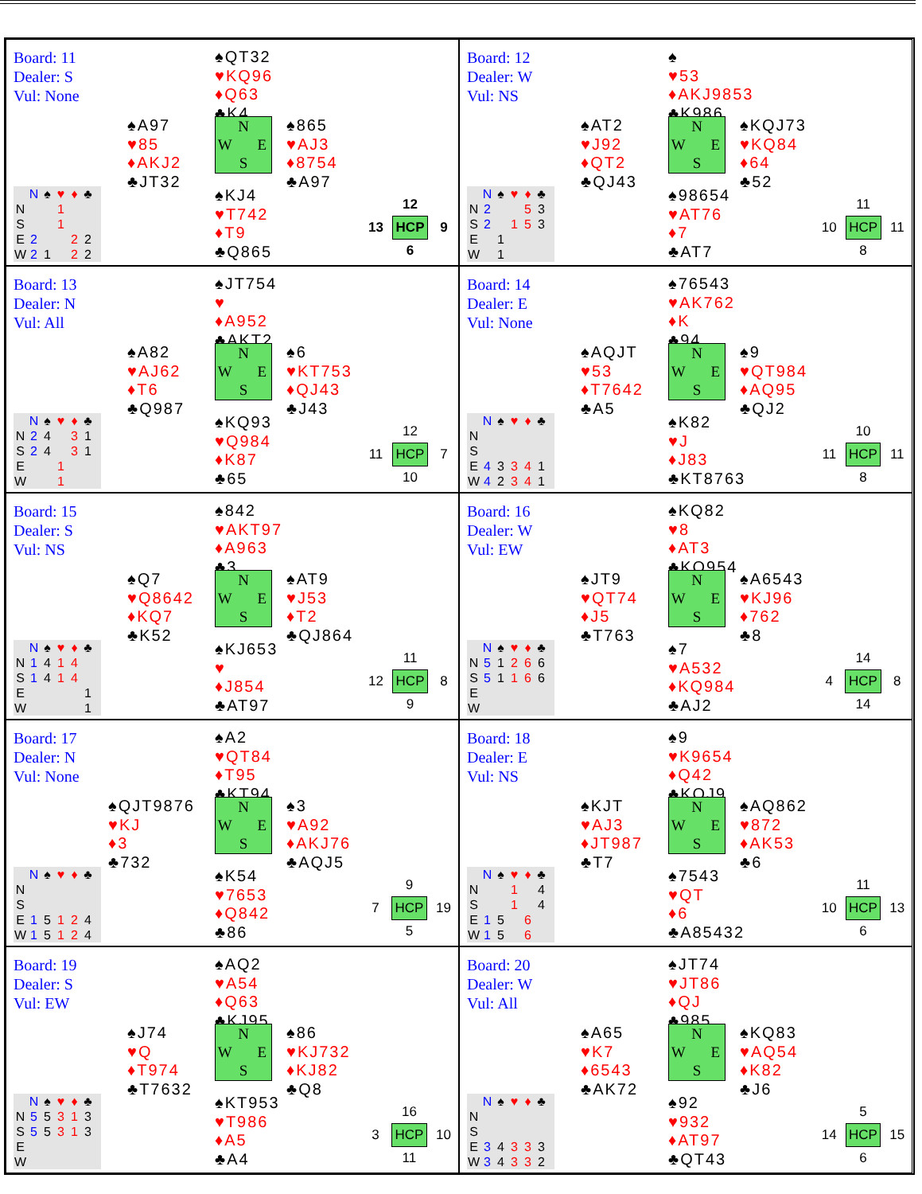Board: 11
Dealer: S
Vul: None
♠QT32
♥KQ96
♦Q63
♣K4
♠A97
♥85
♦AKJ2
♣JT32
N W E S
♠865
♥AJ3
♦8754
♣A97
| | N | ♠ | ♥ | ♦ | ♣ |
| --- | --- | --- | --- | --- | --- |
| N | | | 1 | | |
| S | | | 1 | | |
| E | 2 | | | 2 | 2 |
| W | 2 | 1 | | 2 | 2 |
♠KJ4
♥T742
♦T9
♣Q865
| | 12 | |
| 13 | HCP | 9 |
| | 6 | |
Board: 12
Dealer: W
Vul: NS
♠
♥53
♦AKJ9853
♣K986
♠AT2
♥J92
♦QT2
♣QJ43
N W E S
♠KQJ73
♥KQ84
♦64
♣52
| | N | ♠ | ♥ | ♦ | ♣ |
| --- | --- | --- | --- | --- | --- |
| N | 2 | | | 5 | 3 |
| S | 2 | | 1 | 5 | 3 |
| E | | 1 | | | |
| W | | 1 | | | |
♠98654
♥AT76
♦7
♣AT7
| | 11 | |
| 10 | HCP | 11 |
| | 8 | |
Board: 13
Dealer: N
Vul: All
♠JT754
♥
♦A952
♣AKT2
♠A82
♥AJ62
♦T6
♣Q987
N W E S
♠6
♥KT753
♦QJ43
♣J43
| | N | ♠ | ♥ | ♦ | ♣ |
| --- | --- | --- | --- | --- | --- |
| N | 2 | 4 | | 3 | 1 |
| S | 2 | 4 | | 3 | 1 |
| E | | | 1 | | |
| W | | | 1 | | |
♠KQ93
♥Q984
♦K87
♣65
| | 12 | |
| 11 | HCP | 7 |
| | 10 | |
Board: 14
Dealer: E
Vul: None
♠76543
♥AK762
♦K
♣94
♠AQJT
♥53
♦T7642
♣A5
N W E S
♠9
♥QT984
♦AQ95
♣QJ2
| | N | ♠ | ♥ | ♦ | ♣ |
| --- | --- | --- | --- | --- | --- |
| N | | | | | |
| S | | | | | |
| E | 4 | 3 | 3 | 4 | 1 |
| W | 4 | 2 | 3 | 4 | 1 |
♠K82
♥J
♦J83
♣KT8763
| | 10 | |
| 11 | HCP | 11 |
| | 8 | |
Board: 15
Dealer: S
Vul: NS
♠842
♥AKT97
♦A963
♣3
♠Q7
♥Q8642
♦KQ7
♣K52
N W E S
♠AT9
♥J53
♦T2
♣QJ864
| | N | ♠ | ♥ | ♦ | ♣ |
| --- | --- | --- | --- | --- | --- |
| N | 1 | 4 | 1 | 4 | |
| S | 1 | 4 | 1 | 4 | |
| E | | | | | 1 |
| W | | | | | 1 |
♠KJ653
♥
♦J854
♣AT97
| | 11 | |
| 12 | HCP | 8 |
| | 9 | |
Board: 16
Dealer: W
Vul: EW
♠KQ82
♥8
♦AT3
♣KQ954
♠JT9
♥QT74
♦J5
♣T763
N W E S
♠A6543
♥KJ96
♦762
♣8
| | N | ♠ | ♥ | ♦ | ♣ |
| --- | --- | --- | --- | --- | --- |
| N | 5 | 1 | 2 | 6 | 6 |
| S | 5 | 1 | 1 | 6 | 6 |
| E | | | | | |
| W | | | | | |
♠7
♥A532
♦KQ984
♣AJ2
| | 14 | |
| 4 | HCP | 8 |
| | 14 | |
Board: 17
Dealer: N
Vul: None
♠A2
♥QT84
♦T95
♣KT94
♠QJT9876
♥KJ
♦3
♣732
N W E S
♠3
♥A92
♦AKJ76
♣AQJ5
| | N | ♠ | ♥ | ♦ | ♣ |
| --- | --- | --- | --- | --- | --- |
| N | | | | | |
| S | | | | | |
| E | 1 | 5 | 1 | 2 | 4 |
| W | 1 | 5 | 1 | 2 | 4 |
♠K54
♥7653
♦Q842
♣86
| | 9 | |
| 7 | HCP | 19 |
| | 5 | |
Board: 18
Dealer: E
Vul: NS
♠9
♥K9654
♦Q42
♣KQJ9
♠KJT
♥AJ3
♦JT987
♣T7
N W E S
♠AQ862
♥872
♦AK53
♣6
| | N | ♠ | ♥ | ♦ | ♣ |
| --- | --- | --- | --- | --- | --- |
| N | | | 1 | | 4 |
| S | | | 1 | | 4 |
| E | 1 | 5 | | 6 | |
| W | 1 | 5 | | 6 | |
♠7543
♥QT
♦6
♣A85432
| | 11 | |
| 10 | HCP | 13 |
| | 6 | |
Board: 19
Dealer: S
Vul: EW
♠AQ2
♥A54
♦Q63
♣KJ95
♠J74
♥Q
♦T974
♣T7632
N W E S
♠86
♥KJ732
♦KJ82
♣Q8
| | N | ♠ | ♥ | ♦ | ♣ |
| --- | --- | --- | --- | --- | --- |
| N | 5 | 5 | 3 | 1 | 3 |
| S | 5 | 5 | 3 | 1 | 3 |
| E | | | | | |
| W | | | | | |
♠KT953
♥T986
♦A5
♣A4
| | 16 | |
| 3 | HCP | 10 |
| | 11 | |
Board: 20
Dealer: W
Vul: All
♠JT74
♥JT86
♦QJ
♣985
♠A65
♥K7
♦6543
♣AK72
N W E S
♠KQ83
♥AQ54
♦K82
♣J6
| | N | ♠ | ♥ | ♦ | ♣ |
| --- | --- | --- | --- | --- | --- |
| N | | | | | |
| S | | | | | |
| E | 3 | 4 | 3 | 3 | 3 |
| W | 3 | 4 | 3 | 3 | 2 |
♠92
♥932
♦AT97
♣QT43
| | 5 | |
| 14 | HCP | 15 |
| | 6 | |